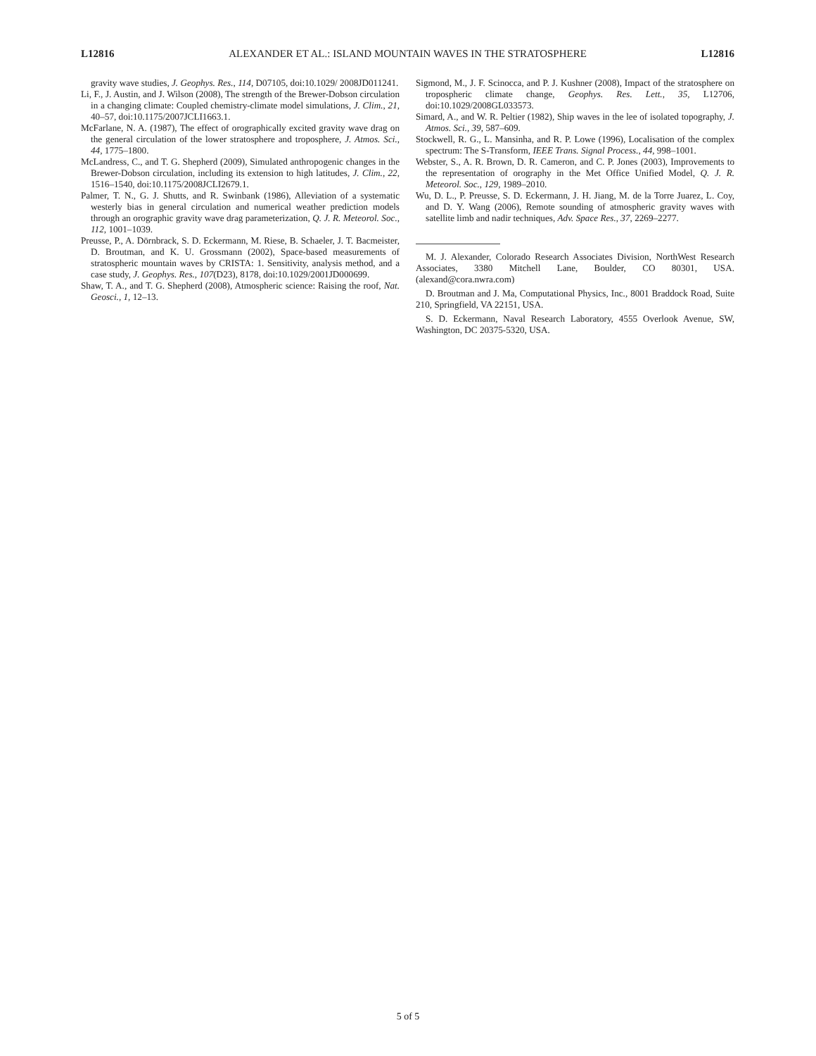L12816 ALEXANDER ET AL.: ISLAND MOUNTAIN WAVES IN THE STRATOSPHERE L12816
gravity wave studies, J. Geophys. Res., 114, D07105, doi:10.1029/ 2008JD011241.
Li, F., J. Austin, and J. Wilson (2008), The strength of the Brewer-Dobson circulation in a changing climate: Coupled chemistry-climate model simulations, J. Clim., 21, 40–57, doi:10.1175/2007JCLI1663.1.
McFarlane, N. A. (1987), The effect of orographically excited gravity wave drag on the general circulation of the lower stratosphere and troposphere, J. Atmos. Sci., 44, 1775–1800.
McLandress, C., and T. G. Shepherd (2009), Simulated anthropogenic changes in the Brewer-Dobson circulation, including its extension to high latitudes, J. Clim., 22, 1516–1540, doi:10.1175/2008JCLI2679.1.
Palmer, T. N., G. J. Shutts, and R. Swinbank (1986), Alleviation of a systematic westerly bias in general circulation and numerical weather prediction models through an orographic gravity wave drag parameterization, Q. J. R. Meteorol. Soc., 112, 1001–1039.
Preusse, P., A. Dörnbrack, S. D. Eckermann, M. Riese, B. Schaeler, J. T. Bacmeister, D. Broutman, and K. U. Grossmann (2002), Space-based measurements of stratospheric mountain waves by CRISTA: 1. Sensitivity, analysis method, and a case study, J. Geophys. Res., 107(D23), 8178, doi:10.1029/2001JD000699.
Shaw, T. A., and T. G. Shepherd (2008), Atmospheric science: Raising the roof, Nat. Geosci., 1, 12–13.
Sigmond, M., J. F. Scinocca, and P. J. Kushner (2008), Impact of the stratosphere on tropospheric climate change, Geophys. Res. Lett., 35, L12706, doi:10.1029/2008GL033573.
Simard, A., and W. R. Peltier (1982), Ship waves in the lee of isolated topography, J. Atmos. Sci., 39, 587–609.
Stockwell, R. G., L. Mansinha, and R. P. Lowe (1996), Localisation of the complex spectrum: The S-Transform, IEEE Trans. Signal Process., 44, 998–1001.
Webster, S., A. R. Brown, D. R. Cameron, and C. P. Jones (2003), Improvements to the representation of orography in the Met Office Unified Model, Q. J. R. Meteorol. Soc., 129, 1989–2010.
Wu, D. L., P. Preusse, S. D. Eckermann, J. H. Jiang, M. de la Torre Juarez, L. Coy, and D. Y. Wang (2006), Remote sounding of atmospheric gravity waves with satellite limb and nadir techniques, Adv. Space Res., 37, 2269–2277.
M. J. Alexander, Colorado Research Associates Division, NorthWest Research Associates, 3380 Mitchell Lane, Boulder, CO 80301, USA. (alexand@cora.nwra.com)
D. Broutman and J. Ma, Computational Physics, Inc., 8001 Braddock Road, Suite 210, Springfield, VA 22151, USA.
S. D. Eckermann, Naval Research Laboratory, 4555 Overlook Avenue, SW, Washington, DC 20375-5320, USA.
5 of 5